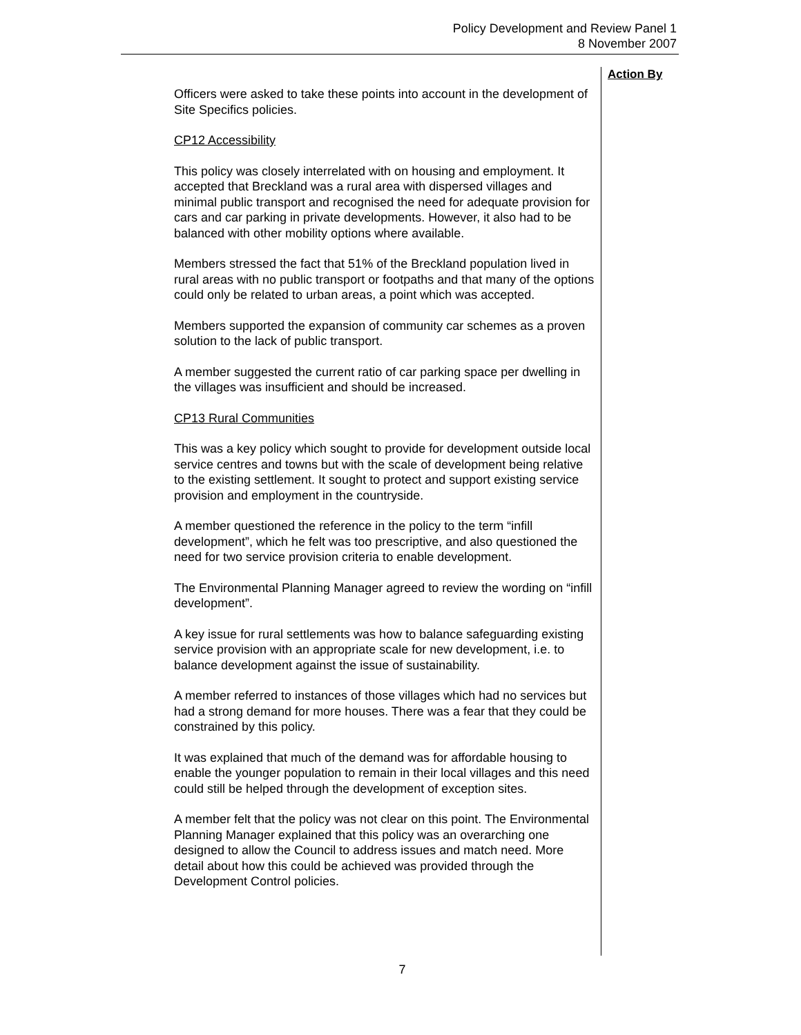Policy Development and Review Panel 1
8 November 2007
Officers were asked to take these points into account in the development of Site Specifics policies.
CP12 Accessibility
This policy was closely interrelated with on housing and employment. It accepted that Breckland was a rural area with dispersed villages and minimal public transport and recognised the need for adequate provision for cars and car parking in private developments. However, it also had to be balanced with other mobility options where available.
Members stressed the fact that 51% of the Breckland population lived in rural areas with no public transport or footpaths and that many of the options could only be related to urban areas, a point which was accepted.
Members supported the expansion of community car schemes as a proven solution to the lack of public transport.
A member suggested the current ratio of car parking space per dwelling in the villages was insufficient and should be increased.
CP13 Rural Communities
This was a key policy which sought to provide for development outside local service centres and towns but with the scale of development being relative to the existing settlement. It sought to protect and support existing service provision and employment in the countryside.
A member questioned the reference in the policy to the term “infill development”, which he felt was too prescriptive, and also questioned the need for two service provision criteria to enable development.
The Environmental Planning Manager agreed to review the wording on “infill development”.
A key issue for rural settlements was how to balance safeguarding existing service provision with an appropriate scale for new development, i.e. to balance development against the issue of sustainability.
A member referred to instances of those villages which had no services but had a strong demand for more houses. There was a fear that they could be constrained by this policy.
It was explained that much of the demand was for affordable housing to enable the younger population to remain in their local villages and this need could still be helped through the development of exception sites.
A member felt that the policy was not clear on this point. The Environmental Planning Manager explained that this policy was an overarching one designed to allow the Council to address issues and match need. More detail about how this could be achieved was provided through the Development Control policies.
Action By
7